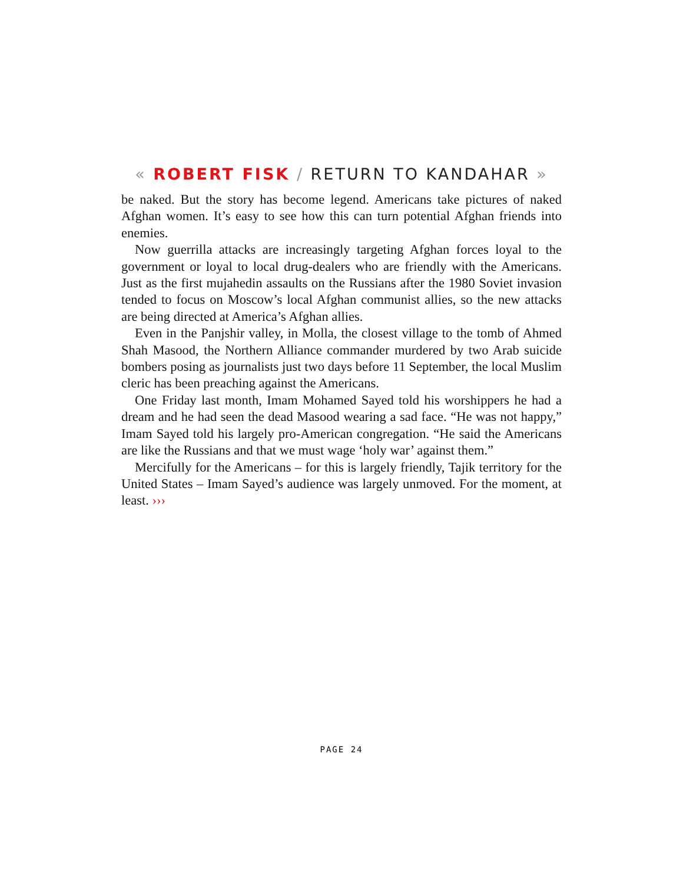« ROBERT FISK / RETURN TO KANDAHAR »
be naked. But the story has become legend. Americans take pictures of naked Afghan women. It’s easy to see how this can turn potential Afghan friends into enemies.
Now guerrilla attacks are increasingly targeting Afghan forces loyal to the government or loyal to local drug-dealers who are friendly with the Americans. Just as the first mujahedin assaults on the Russians after the 1980 Soviet invasion tended to focus on Moscow’s local Afghan communist allies, so the new attacks are being directed at America’s Afghan allies.
Even in the Panjshir valley, in Molla, the closest village to the tomb of Ahmed Shah Masood, the Northern Alliance commander murdered by two Arab suicide bombers posing as journalists just two days before 11 September, the local Muslim cleric has been preaching against the Americans.
One Friday last month, Imam Mohamed Sayed told his worshippers he had a dream and he had seen the dead Masood wearing a sad face. “He was not happy,” Imam Sayed told his largely pro-American congregation. “He said the Americans are like the Russians and that we must wage ‘holy war’ against them.”
Mercifully for the Americans – for this is largely friendly, Tajik territory for the United States – Imam Sayed’s audience was largely unmoved. For the moment, at least. ›››
PAGE 24